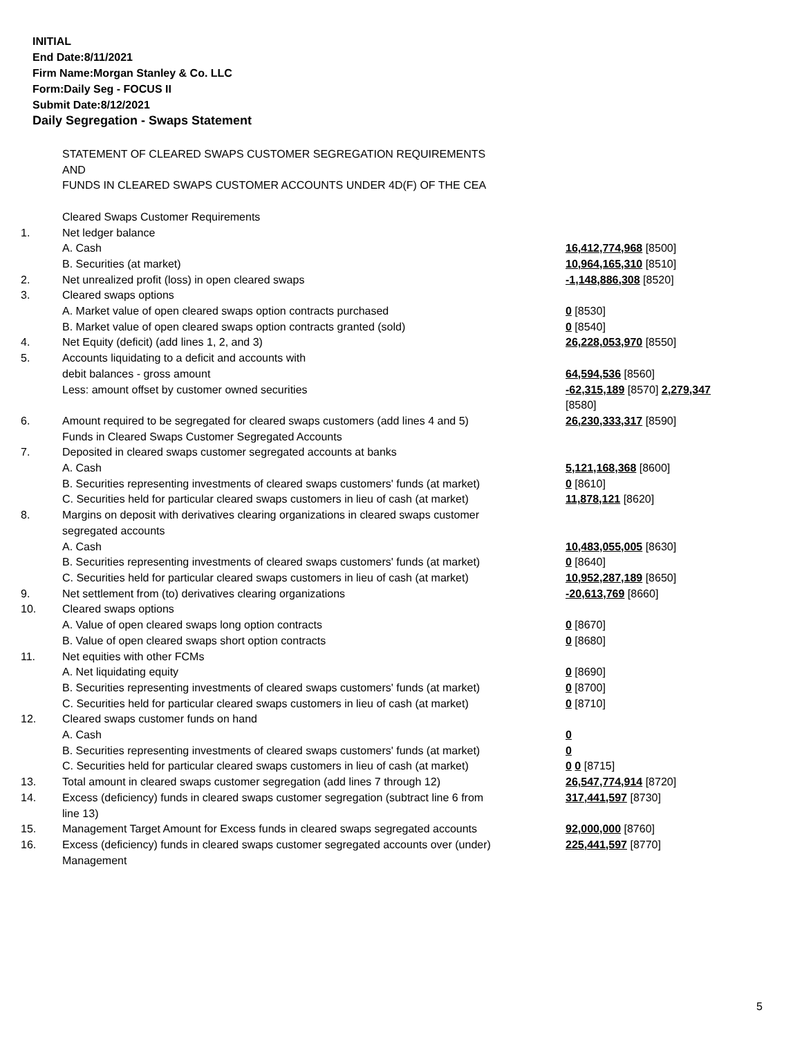INITIAL
End Date:8/11/2021
Firm Name:Morgan Stanley & Co. LLC
Form:Daily Seg - FOCUS II
Submit Date:8/12/2021
Daily Segregation - Swaps Statement
| | STATEMENT OF CLEARED SWAPS CUSTOMER SEGREGATION REQUIREMENTS AND FUNDS IN CLEARED SWAPS CUSTOMER ACCOUNTS UNDER 4D(F) OF THE CEA | |
| | Cleared Swaps Customer Requirements | |
| 1. | Net ledger balance | |
| | A. Cash | 16,412,774,968 [8500] |
| | B. Securities (at market) | 10,964,165,310 [8510] |
| 2. | Net unrealized profit (loss) in open cleared swaps | -1,148,886,308 [8520] |
| 3. | Cleared swaps options | |
| | A. Market value of open cleared swaps option contracts purchased | 0 [8530] |
| | B. Market value of open cleared swaps option contracts granted (sold) | 0 [8540] |
| 4. | Net Equity (deficit) (add lines 1, 2, and 3) | 26,228,053,970 [8550] |
| 5. | Accounts liquidating to a deficit and accounts with | |
| | debit balances - gross amount | 64,594,536 [8560] |
| | Less: amount offset by customer owned securities | -62,315,189 [8570] 2,279,347 [8580] |
| 6. | Amount required to be segregated for cleared swaps customers (add lines 4 and 5) | 26,230,333,317 [8590] |
| | Funds in Cleared Swaps Customer Segregated Accounts | |
| 7. | Deposited in cleared swaps customer segregated accounts at banks | |
| | A. Cash | 5,121,168,368 [8600] |
| | B. Securities representing investments of cleared swaps customers' funds (at market) | 0 [8610] |
| | C. Securities held for particular cleared swaps customers in lieu of cash (at market) | 11,878,121 [8620] |
| 8. | Margins on deposit with derivatives clearing organizations in cleared swaps customer segregated accounts | |
| | A. Cash | 10,483,055,005 [8630] |
| | B. Securities representing investments of cleared swaps customers' funds (at market) | 0 [8640] |
| | C. Securities held for particular cleared swaps customers in lieu of cash (at market) | 10,952,287,189 [8650] |
| 9. | Net settlement from (to) derivatives clearing organizations | -20,613,769 [8660] |
| 10. | Cleared swaps options | |
| | A. Value of open cleared swaps long option contracts | 0 [8670] |
| | B. Value of open cleared swaps short option contracts | 0 [8680] |
| 11. | Net equities with other FCMs | |
| | A. Net liquidating equity | 0 [8690] |
| | B. Securities representing investments of cleared swaps customers' funds (at market) | 0 [8700] |
| | C. Securities held for particular cleared swaps customers in lieu of cash (at market) | 0 [8710] |
| 12. | Cleared swaps customer funds on hand | |
| | A. Cash | 0 |
| | B. Securities representing investments of cleared swaps customers' funds (at market) | 0 |
| | C. Securities held for particular cleared swaps customers in lieu of cash (at market) | 0 0 [8715] |
| 13. | Total amount in cleared swaps customer segregation (add lines 7 through 12) | 26,547,774,914 [8720] |
| 14. | Excess (deficiency) funds in cleared swaps customer segregation (subtract line 6 from line 13) | 317,441,597 [8730] |
| 15. | Management Target Amount for Excess funds in cleared swaps segregated accounts | 92,000,000 [8760] |
| 16. | Excess (deficiency) funds in cleared swaps customer segregated accounts over (under) Management | 225,441,597 [8770] |
5